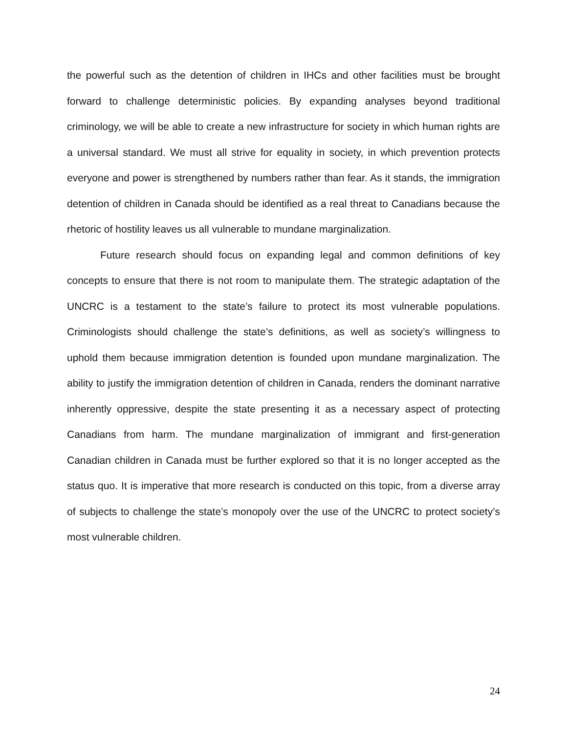the powerful such as the detention of children in IHCs and other facilities must be brought forward to challenge deterministic policies. By expanding analyses beyond traditional criminology, we will be able to create a new infrastructure for society in which human rights are a universal standard. We must all strive for equality in society, in which prevention protects everyone and power is strengthened by numbers rather than fear. As it stands, the immigration detention of children in Canada should be identified as a real threat to Canadians because the rhetoric of hostility leaves us all vulnerable to mundane marginalization.
Future research should focus on expanding legal and common definitions of key concepts to ensure that there is not room to manipulate them. The strategic adaptation of the UNCRC is a testament to the state’s failure to protect its most vulnerable populations. Criminologists should challenge the state’s definitions, as well as society’s willingness to uphold them because immigration detention is founded upon mundane marginalization. The ability to justify the immigration detention of children in Canada, renders the dominant narrative inherently oppressive, despite the state presenting it as a necessary aspect of protecting Canadians from harm. The mundane marginalization of immigrant and first-generation Canadian children in Canada must be further explored so that it is no longer accepted as the status quo. It is imperative that more research is conducted on this topic, from a diverse array of subjects to challenge the state’s monopoly over the use of the UNCRC to protect society’s most vulnerable children.
24